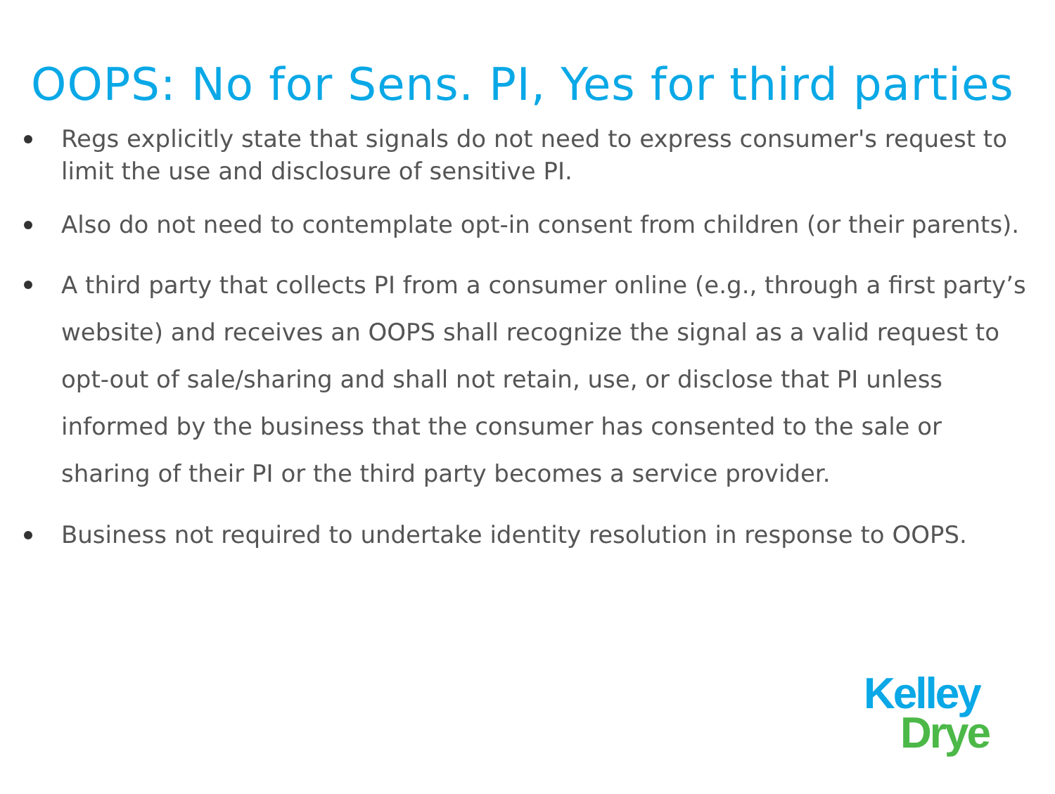OOPS: No for Sens. PI, Yes for third parties
Regs explicitly state that signals do not need to express consumer's request to limit the use and disclosure of sensitive PI.
Also do not need to contemplate opt-in consent from children (or their parents).
A third party that collects PI from a consumer online (e.g., through a first party’s website) and receives an OOPS shall recognize the signal as a valid request to opt-out of sale/sharing and shall not retain, use, or disclose that PI unless informed by the business that the consumer has consented to the sale or sharing of their PI or the third party becomes a service provider.
Business not required to undertake identity resolution in response to OOPS.
Kelley
Drye